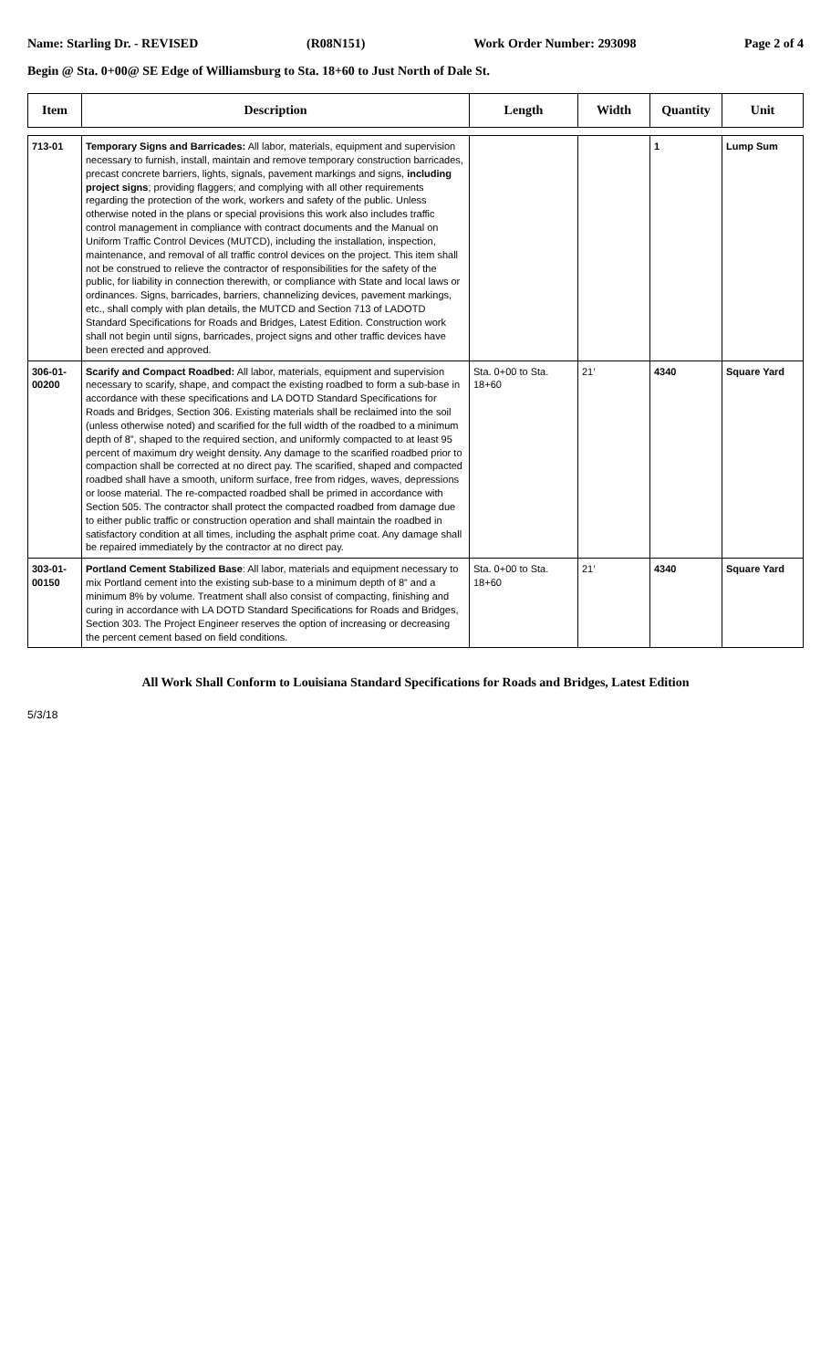Name: Starling Dr. - REVISED (R08N151) Work Order Number: 293098 Page 2 of 4
Begin @ Sta. 0+00@ SE Edge of Williamsburg to Sta. 18+60 to Just North of Dale St.
| Item | Description | Length | Width | Quantity | Unit |
| --- | --- | --- | --- | --- | --- |
| 713-01 | Temporary Signs and Barricades: All labor, materials, equipment and supervision necessary to furnish, install, maintain and remove temporary construction barricades, precast concrete barriers, lights, signals, pavement markings and signs, including project signs ; providing flaggers; and complying with all other requirements regarding the protection of the work, workers and safety of the public. Unless otherwise noted in the plans or special provisions this work also includes traffic control management in compliance with contract documents and the Manual on Uniform Traffic Control Devices (MUTCD), including the installation, inspection, maintenance, and removal of all traffic control devices on the project. This item shall not be construed to relieve the contractor of responsibilities for the safety of the public, for liability in connection therewith, or compliance with State and local laws or ordinances. Signs, barricades, barriers, channelizing devices, pavement markings, etc., shall comply with plan details, the MUTCD and Section 713 of LADOTD Standard Specifications for Roads and Bridges, Latest Edition. Construction work shall not begin until signs, barricades, project signs and other traffic devices have been erected and approved. | | | 1 | Lump Sum |
| 306-01-00200 | Scarify and Compact Roadbed: All labor, materials, equipment and supervision necessary to scarify, shape, and compact the existing roadbed to form a sub-base in accordance with these specifications and LA DOTD Standard Specifications for Roads and Bridges, Section 306. Existing materials shall be reclaimed into the soil (unless otherwise noted) and scarified for the full width of the roadbed to a minimum depth of 8”, shaped to the required section, and uniformly compacted to at least 95 percent of maximum dry weight density. Any damage to the scarified roadbed prior to compaction shall be corrected at no direct pay. The scarified, shaped and compacted roadbed shall have a smooth, uniform surface, free from ridges, waves, depressions or loose material. The re-compacted roadbed shall be primed in accordance with Section 505. The contractor shall protect the compacted roadbed from damage due to either public traffic or construction operation and shall maintain the roadbed in satisfactory condition at all times, including the asphalt prime coat. Any damage shall be repaired immediately by the contractor at no direct pay. | Sta. 0+00 to Sta. 18+60 | 21’ | 4340 | Square Yard |
| 303-01-00150 | Portland Cement Stabilized Base : All labor, materials and equipment necessary to mix Portland cement into the existing sub-base to a minimum depth of 8” and a minimum 8% by volume. Treatment shall also consist of compacting, finishing and curing in accordance with LA DOTD Standard Specifications for Roads and Bridges, Section 303. The Project Engineer reserves the option of increasing or decreasing the percent cement based on field conditions. | Sta. 0+00 to Sta. 18+60 | 21’ | 4340 | Square Yard |
All Work Shall Conform to Louisiana Standard Specifications for Roads and Bridges, Latest Edition
5/3/18